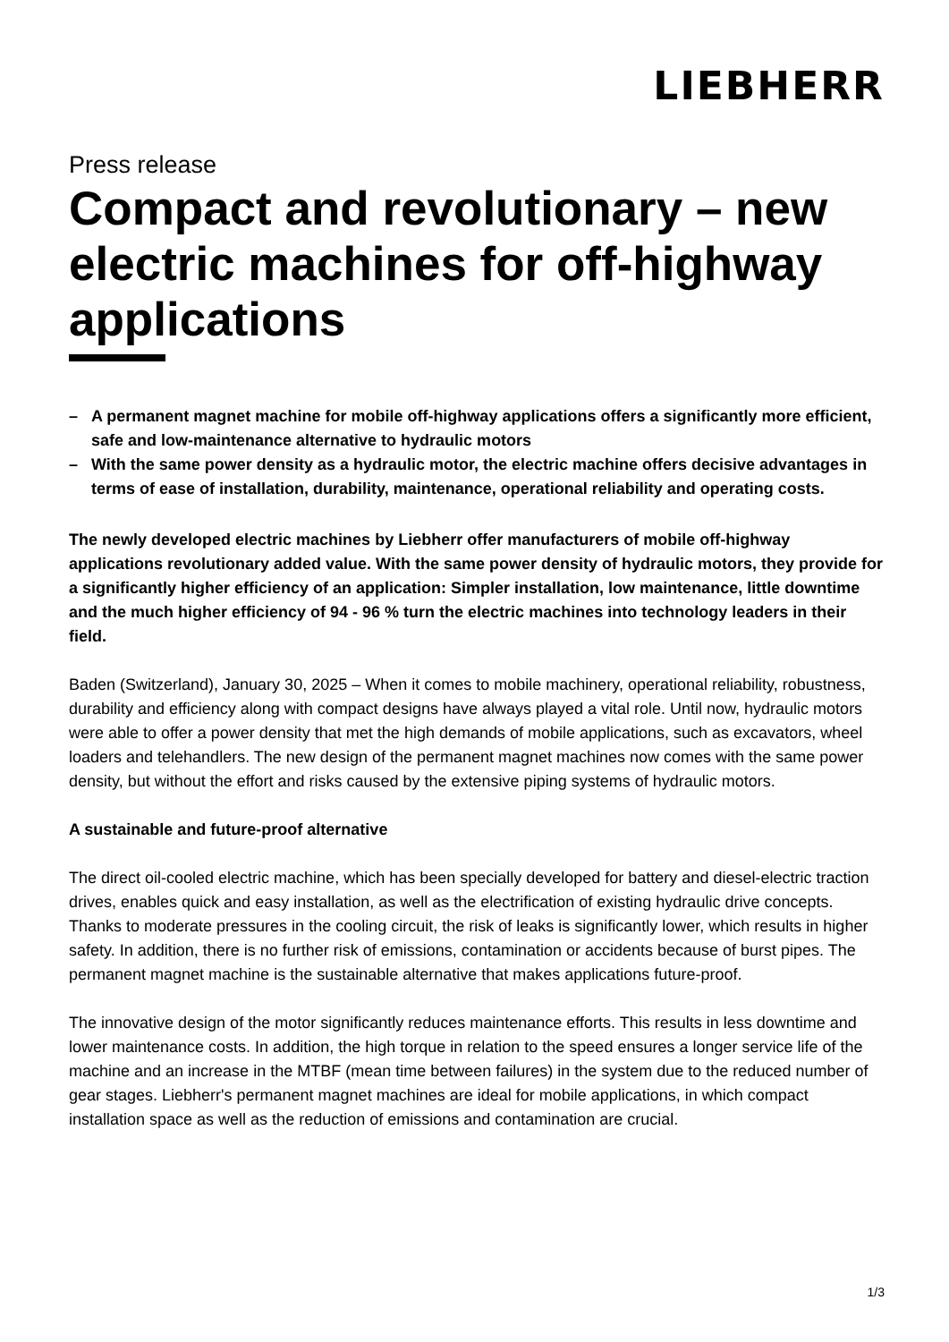LIEBHERR
Press release
Compact and revolutionary – new electric machines for off-highway applications
– A permanent magnet machine for mobile off-highway applications offers a significantly more efficient, safe and low-maintenance alternative to hydraulic motors
– With the same power density as a hydraulic motor, the electric machine offers decisive advantages in terms of ease of installation, durability, maintenance, operational reliability and operating costs.
The newly developed electric machines by Liebherr offer manufacturers of mobile off-highway applications revolutionary added value. With the same power density of hydraulic motors, they provide for a significantly higher efficiency of an application: Simpler installation, low maintenance, little downtime and the much higher efficiency of 94 - 96 % turn the electric machines into technology leaders in their field.
Baden (Switzerland), January 30, 2025 – When it comes to mobile machinery, operational reliability, robustness, durability and efficiency along with compact designs have always played a vital role. Until now, hydraulic motors were able to offer a power density that met the high demands of mobile applications, such as excavators, wheel loaders and telehandlers. The new design of the permanent magnet machines now comes with the same power density, but without the effort and risks caused by the extensive piping systems of hydraulic motors.
A sustainable and future-proof alternative
The direct oil-cooled electric machine, which has been specially developed for battery and diesel-electric traction drives, enables quick and easy installation, as well as the electrification of existing hydraulic drive concepts. Thanks to moderate pressures in the cooling circuit, the risk of leaks is significantly lower, which results in higher safety. In addition, there is no further risk of emissions, contamination or accidents because of burst pipes. The permanent magnet machine is the sustainable alternative that makes applications future-proof.
The innovative design of the motor significantly reduces maintenance efforts. This results in less downtime and lower maintenance costs. In addition, the high torque in relation to the speed ensures a longer service life of the machine and an increase in the MTBF (mean time between failures) in the system due to the reduced number of gear stages. Liebherr's permanent magnet machines are ideal for mobile applications, in which compact installation space as well as the reduction of emissions and contamination are crucial.
1/3